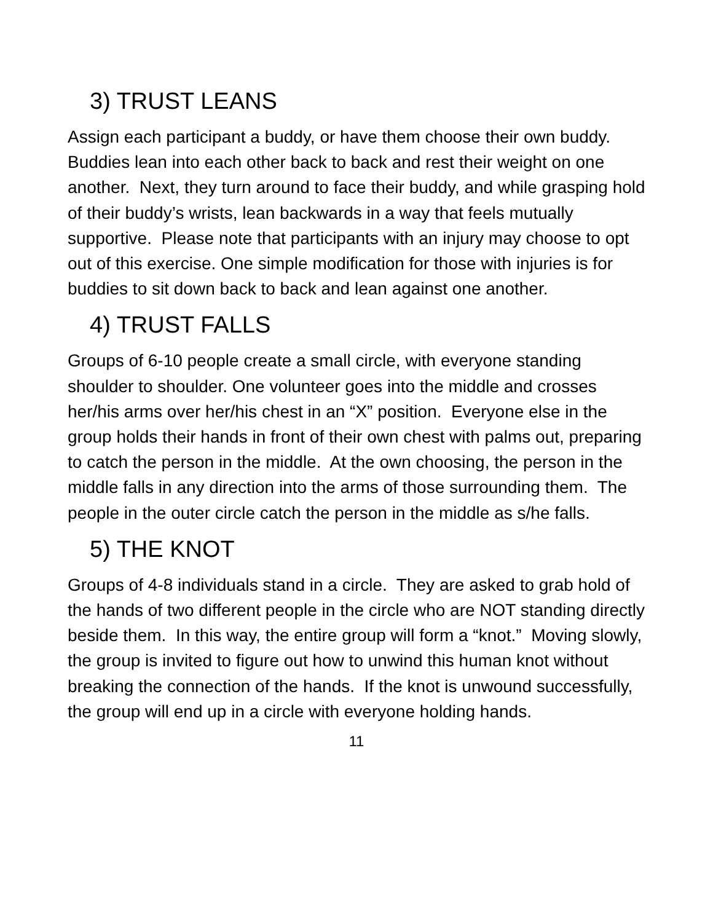3) TRUST LEANS
Assign each participant a buddy, or have them choose their own buddy. Buddies lean into each other back to back and rest their weight on one another. Next, they turn around to face their buddy, and while grasping hold of their buddy’s wrists, lean backwards in a way that feels mutually supportive. Please note that participants with an injury may choose to opt out of this exercise. One simple modification for those with injuries is for buddies to sit down back to back and lean against one another.
4) TRUST FALLS
Groups of 6-10 people create a small circle, with everyone standing shoulder to shoulder. One volunteer goes into the middle and crosses her/his arms over her/his chest in an “X” position. Everyone else in the group holds their hands in front of their own chest with palms out, preparing to catch the person in the middle. At the own choosing, the person in the middle falls in any direction into the arms of those surrounding them. The people in the outer circle catch the person in the middle as s/he falls.
5) THE KNOT
Groups of 4-8 individuals stand in a circle. They are asked to grab hold of the hands of two different people in the circle who are NOT standing directly beside them. In this way, the entire group will form a “knot.” Moving slowly, the group is invited to figure out how to unwind this human knot without breaking the connection of the hands. If the knot is unwound successfully, the group will end up in a circle with everyone holding hands.
11